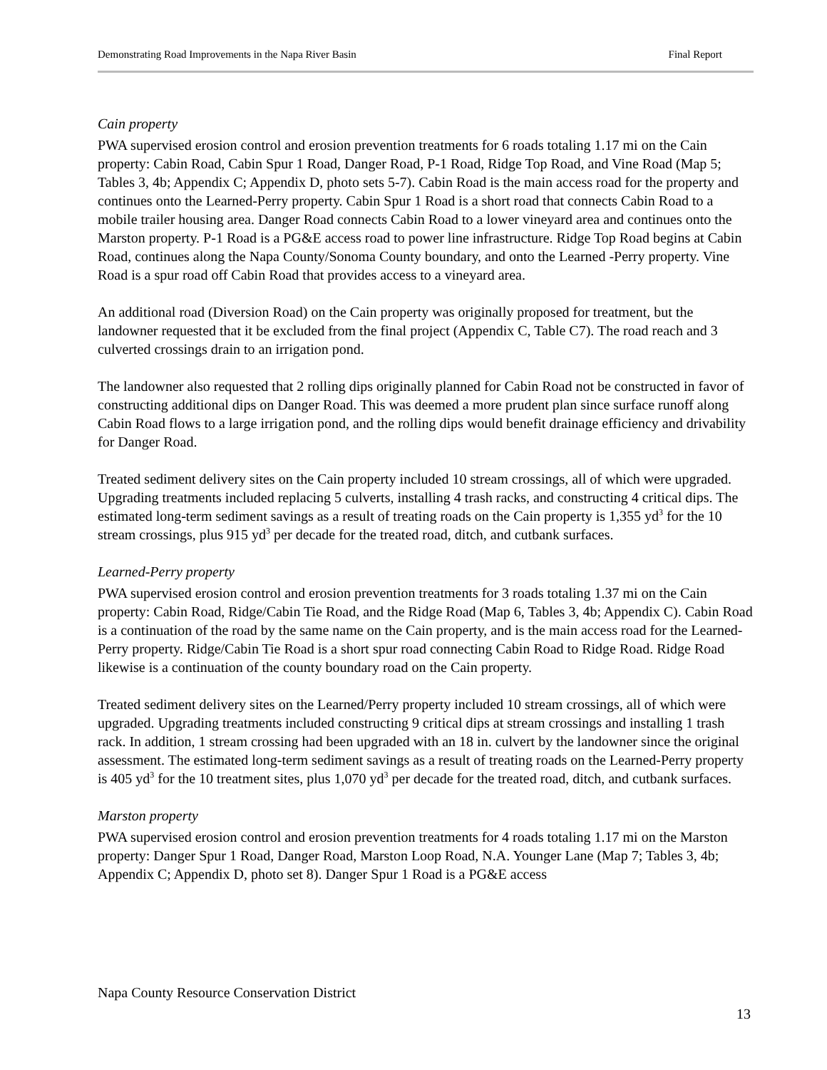Demonstrating Road Improvements in the Napa River Basin Final Report
Cain property
PWA supervised erosion control and erosion prevention treatments for 6 roads totaling 1.17 mi on the Cain property: Cabin Road, Cabin Spur 1 Road, Danger Road, P-1 Road, Ridge Top Road, and Vine Road (Map 5; Tables 3, 4b; Appendix C; Appendix D, photo sets 5-7). Cabin Road is the main access road for the property and continues onto the Learned-Perry property. Cabin Spur 1 Road is a short road that connects Cabin Road to a mobile trailer housing area. Danger Road connects Cabin Road to a lower vineyard area and continues onto the Marston property. P-1 Road is a PG&E access road to power line infrastructure. Ridge Top Road begins at Cabin Road, continues along the Napa County/Sonoma County boundary, and onto the Learned -Perry property. Vine Road is a spur road off Cabin Road that provides access to a vineyard area.
An additional road (Diversion Road) on the Cain property was originally proposed for treatment, but the landowner requested that it be excluded from the final project (Appendix C, Table C7). The road reach and 3 culverted crossings drain to an irrigation pond.
The landowner also requested that 2 rolling dips originally planned for Cabin Road not be constructed in favor of constructing additional dips on Danger Road. This was deemed a more prudent plan since surface runoff along Cabin Road flows to a large irrigation pond, and the rolling dips would benefit drainage efficiency and drivability for Danger Road.
Treated sediment delivery sites on the Cain property included 10 stream crossings, all of which were upgraded. Upgrading treatments included replacing 5 culverts, installing 4 trash racks, and constructing 4 critical dips. The estimated long-term sediment savings as a result of treating roads on the Cain property is 1,355 yd<sup>3</sup> for the 10 stream crossings, plus 915 yd<sup>3</sup> per decade for the treated road, ditch, and cutbank surfaces.
Learned-Perry property
PWA supervised erosion control and erosion prevention treatments for 3 roads totaling 1.37 mi on the Cain property: Cabin Road, Ridge/Cabin Tie Road, and the Ridge Road (Map 6, Tables 3, 4b; Appendix C). Cabin Road is a continuation of the road by the same name on the Cain property, and is the main access road for the Learned-Perry property. Ridge/Cabin Tie Road is a short spur road connecting Cabin Road to Ridge Road. Ridge Road likewise is a continuation of the county boundary road on the Cain property.
Treated sediment delivery sites on the Learned/Perry property included 10 stream crossings, all of which were upgraded. Upgrading treatments included constructing 9 critical dips at stream crossings and installing 1 trash rack. In addition, 1 stream crossing had been upgraded with an 18 in. culvert by the landowner since the original assessment. The estimated long-term sediment savings as a result of treating roads on the Learned-Perry property is 405 yd<sup>3</sup> for the 10 treatment sites, plus 1,070 yd<sup>3</sup> per decade for the treated road, ditch, and cutbank surfaces.
Marston property
PWA supervised erosion control and erosion prevention treatments for 4 roads totaling 1.17 mi on the Marston property: Danger Spur 1 Road, Danger Road, Marston Loop Road, N.A. Younger Lane (Map 7; Tables 3, 4b; Appendix C; Appendix D, photo set 8). Danger Spur 1 Road is a PG&E access
Napa County Resource Conservation District
13